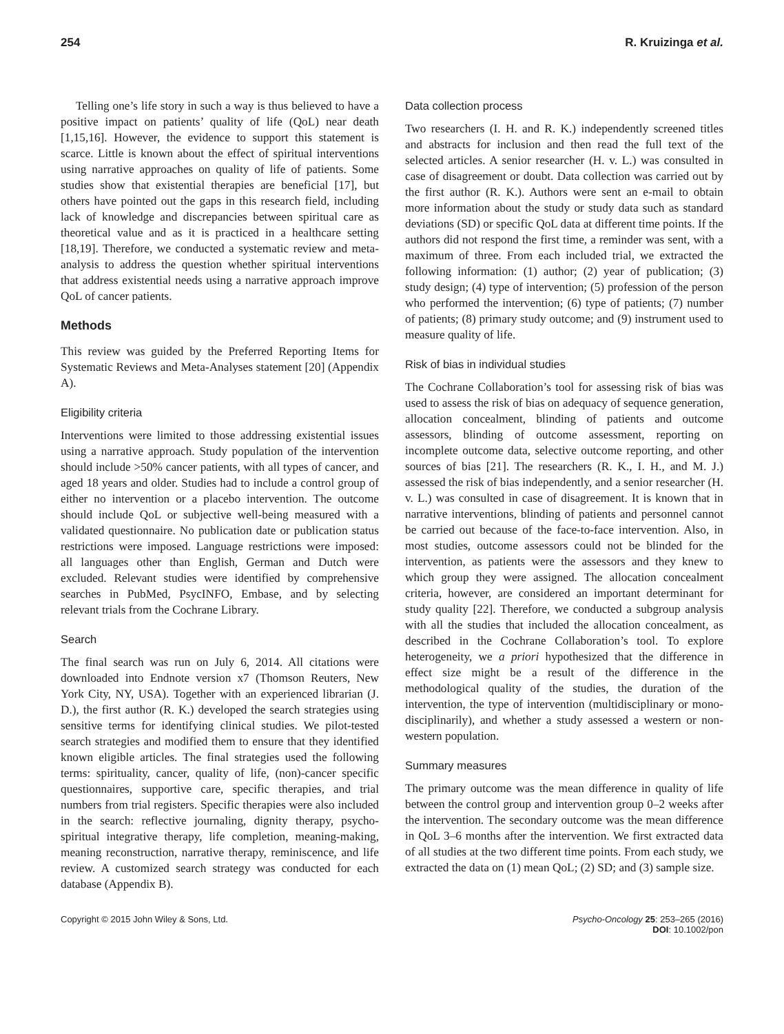254 R. Kruizinga et al.
Telling one’s life story in such a way is thus believed to have a positive impact on patients’ quality of life (QoL) near death [1,15,16]. However, the evidence to support this statement is scarce. Little is known about the effect of spiritual interventions using narrative approaches on quality of life of patients. Some studies show that existential therapies are beneficial [17], but others have pointed out the gaps in this research field, including lack of knowledge and discrepancies between spiritual care as theoretical value and as it is practiced in a healthcare setting [18,19]. Therefore, we conducted a systematic review and meta-analysis to address the question whether spiritual interventions that address existential needs using a narrative approach improve QoL of cancer patients.
Methods
This review was guided by the Preferred Reporting Items for Systematic Reviews and Meta-Analyses statement [20] (Appendix A).
Eligibility criteria
Interventions were limited to those addressing existential issues using a narrative approach. Study population of the intervention should include >50% cancer patients, with all types of cancer, and aged 18 years and older. Studies had to include a control group of either no intervention or a placebo intervention. The outcome should include QoL or subjective well-being measured with a validated questionnaire. No publication date or publication status restrictions were imposed. Language restrictions were imposed: all languages other than English, German and Dutch were excluded. Relevant studies were identified by comprehensive searches in PubMed, PsycINFO, Embase, and by selecting relevant trials from the Cochrane Library.
Search
The final search was run on July 6, 2014. All citations were downloaded into Endnote version x7 (Thomson Reuters, New York City, NY, USA). Together with an experienced librarian (J. D.), the first author (R. K.) developed the search strategies using sensitive terms for identifying clinical studies. We pilot-tested search strategies and modified them to ensure that they identified known eligible articles. The final strategies used the following terms: spirituality, cancer, quality of life, (non)-cancer specific questionnaires, supportive care, specific therapies, and trial numbers from trial registers. Specific therapies were also included in the search: reflective journaling, dignity therapy, psycho-spiritual integrative therapy, life completion, meaning-making, meaning reconstruction, narrative therapy, reminiscence, and life review. A customized search strategy was conducted for each database (Appendix B).
Data collection process
Two researchers (I. H. and R. K.) independently screened titles and abstracts for inclusion and then read the full text of the selected articles. A senior researcher (H. v. L.) was consulted in case of disagreement or doubt. Data collection was carried out by the first author (R. K.). Authors were sent an e-mail to obtain more information about the study or study data such as standard deviations (SD) or specific QoL data at different time points. If the authors did not respond the first time, a reminder was sent, with a maximum of three. From each included trial, we extracted the following information: (1) author; (2) year of publication; (3) study design; (4) type of intervention; (5) profession of the person who performed the intervention; (6) type of patients; (7) number of patients; (8) primary study outcome; and (9) instrument used to measure quality of life.
Risk of bias in individual studies
The Cochrane Collaboration’s tool for assessing risk of bias was used to assess the risk of bias on adequacy of sequence generation, allocation concealment, blinding of patients and outcome assessors, blinding of outcome assessment, reporting on incomplete outcome data, selective outcome reporting, and other sources of bias [21]. The researchers (R. K., I. H., and M. J.) assessed the risk of bias independently, and a senior researcher (H. v. L.) was consulted in case of disagreement. It is known that in narrative interventions, blinding of patients and personnel cannot be carried out because of the face-to-face intervention. Also, in most studies, outcome assessors could not be blinded for the intervention, as patients were the assessors and they knew to which group they were assigned. The allocation concealment criteria, however, are considered an important determinant for study quality [22]. Therefore, we conducted a subgroup analysis with all the studies that included the allocation concealment, as described in the Cochrane Collaboration’s tool. To explore heterogeneity, we a priori hypothesized that the difference in effect size might be a result of the difference in the methodological quality of the studies, the duration of the intervention, the type of intervention (multidisciplinary or mono-disciplinarily), and whether a study assessed a western or non-western population.
Summary measures
The primary outcome was the mean difference in quality of life between the control group and intervention group 0–2 weeks after the intervention. The secondary outcome was the mean difference in QoL 3–6 months after the intervention. We first extracted data of all studies at the two different time points. From each study, we extracted the data on (1) mean QoL; (2) SD; and (3) sample size.
Copyright © 2015 John Wiley & Sons, Ltd. Psycho-Oncology 25: 253–265 (2016)
DOI: 10.1002/pon